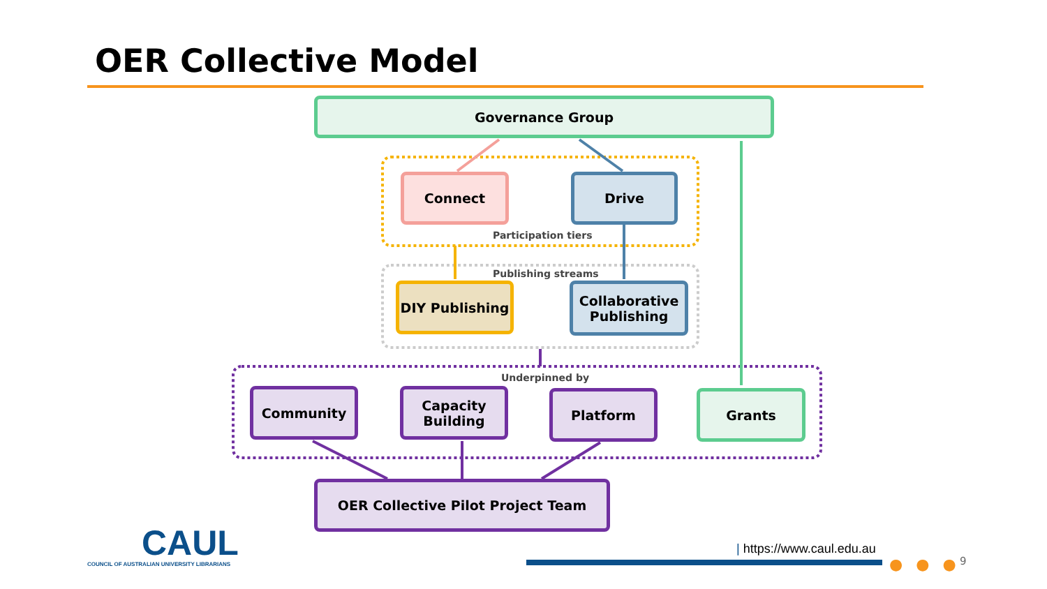OER Collective Model
Governance Group
Connect Drive
Participation tiers
Publishing streams
DIY Publishing
Collaborative Publishing
Underpinned by
Community
Capacity Building
Platform Grants
OER Collective Pilot Project Team
CAUL
COUNCIL OF AUSTRALIAN UNIVERSITY LIBRARIANS
| https://www.caul.edu.au
● ● ● 9